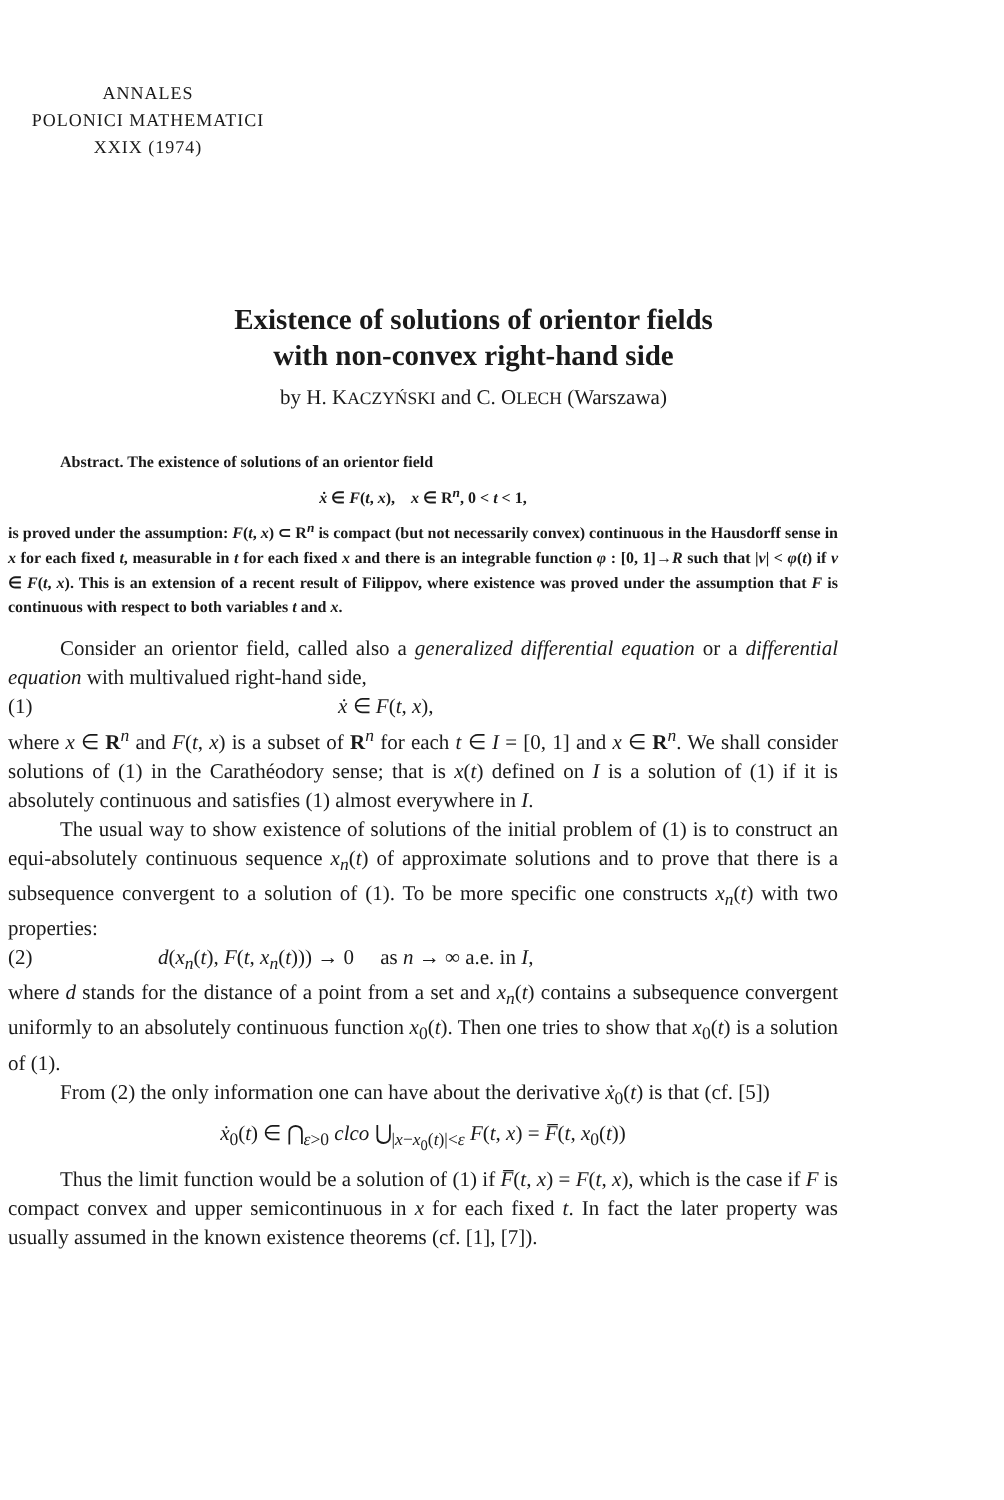ANNALES
POLONICI MATHEMATICI
XXIX (1974)
Existence of solutions of orientor fields
with non-convex right-hand side
by H. KACZYŃSKI and C. OLECH (Warszawa)
Abstract. The existence of solutions of an orientor field
ẋ ∈ F(t, x), x ∈ R<sup>n</sup>, 0 < t < 1,
is proved under the assumption: F(t, x) ⊂ R<sup>n</sup> is compact (but not necessarily convex) continuous in the Hausdorff sense in x for each fixed t, measurable in t for each fixed x and there is an integrable function φ : [0, 1]→R such that |v| < φ(t) if v ∈ F(t, x). This is an extension of a recent result of Filippov, where existence was proved under the assumption that F is continuous with respect to both variables t and x.
Consider an orientor field, called also a generalized differential equation or a differential equation with multivalued right-hand side,
(1) ẋ ∈ F(t, x),
where x ∈ R<sup>n</sup> and F(t, x) is a subset of R<sup>n</sup> for each t ∈ I = [0, 1] and x ∈ R<sup>n</sup>. We shall consider solutions of (1) in the Carathéodory sense; that is x(t) defined on I is a solution of (1) if it is absolutely continuous and satisfies (1) almost everywhere in I.
The usual way to show existence of solutions of the initial problem of (1) is to construct an equi-absolutely continuous sequence x<sub>n</sub>(t) of approximate solutions and to prove that there is a subsequence convergent to a solution of (1). To be more specific one constructs x<sub>n</sub>(t) with two properties:
(2) d(x<sub>n</sub>(t), F(t, x<sub>n</sub>(t))) → 0 as n → ∞ a.e. in I,
where d stands for the distance of a point from a set and x<sub>n</sub>(t) contains a subsequence convergent uniformly to an absolutely continuous function x<sub>0</sub>(t). Then one tries to show that x<sub>0</sub>(t) is a solution of (1).
From (2) the only information one can have about the derivative ẋ<sub>0</sub>(t) is that (cf. [5])
ẋ<sub>0</sub>(t) ∈ ⋂<sub>ε>0</sub> clco ⋃<sub>|x−x<sub>0</sub>(t)|<ε</sub> F(t, x) = F̅(t, x<sub>0</sub>(t))
Thus the limit function would be a solution of (1) if F̅(t, x) = F(t, x), which is the case if F is compact convex and upper semicontinuous in x for each fixed t. In fact the later property was usually assumed in the known existence theorems (cf. [1], [7]).